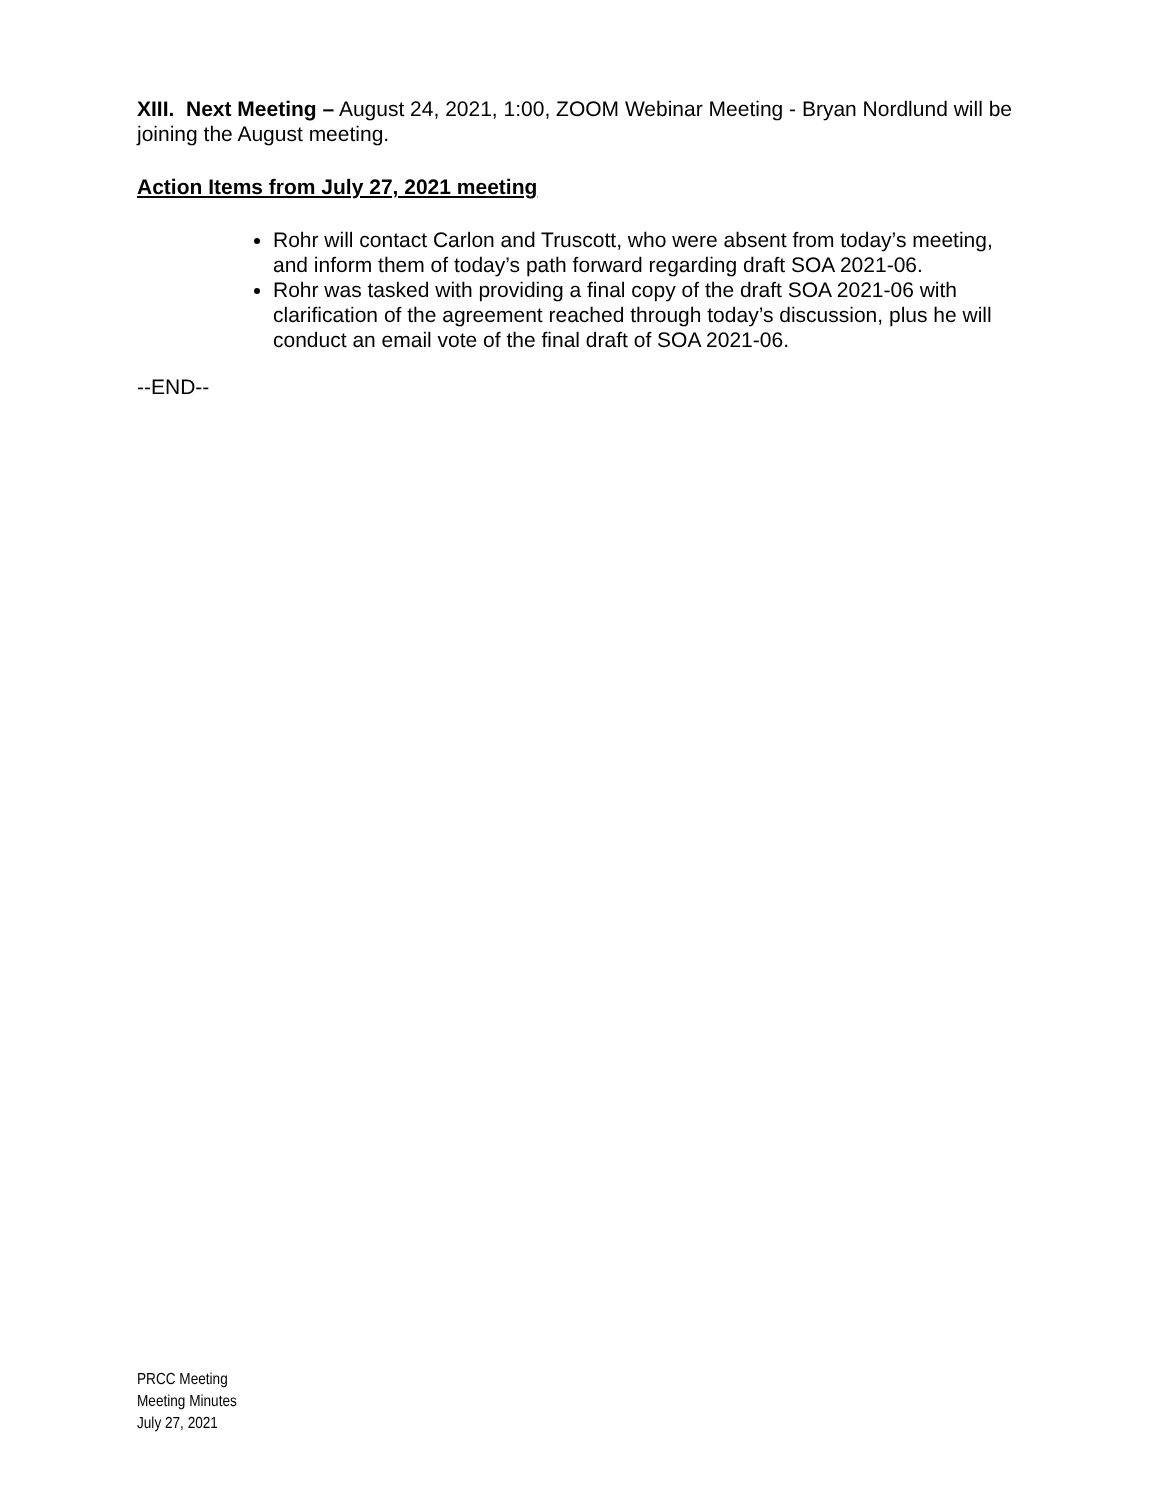XIII. Next Meeting – August 24, 2021, 1:00, ZOOM Webinar Meeting - Bryan Nordlund will be joining the August meeting.
Action Items from July 27, 2021 meeting
Rohr will contact Carlon and Truscott, who were absent from today’s meeting, and inform them of today’s path forward regarding draft SOA 2021-06.
Rohr was tasked with providing a final copy of the draft SOA 2021-06 with clarification of the agreement reached through today’s discussion, plus he will conduct an email vote of the final draft of SOA 2021-06.
--END--
PRCC Meeting
Meeting Minutes
July 27, 2021